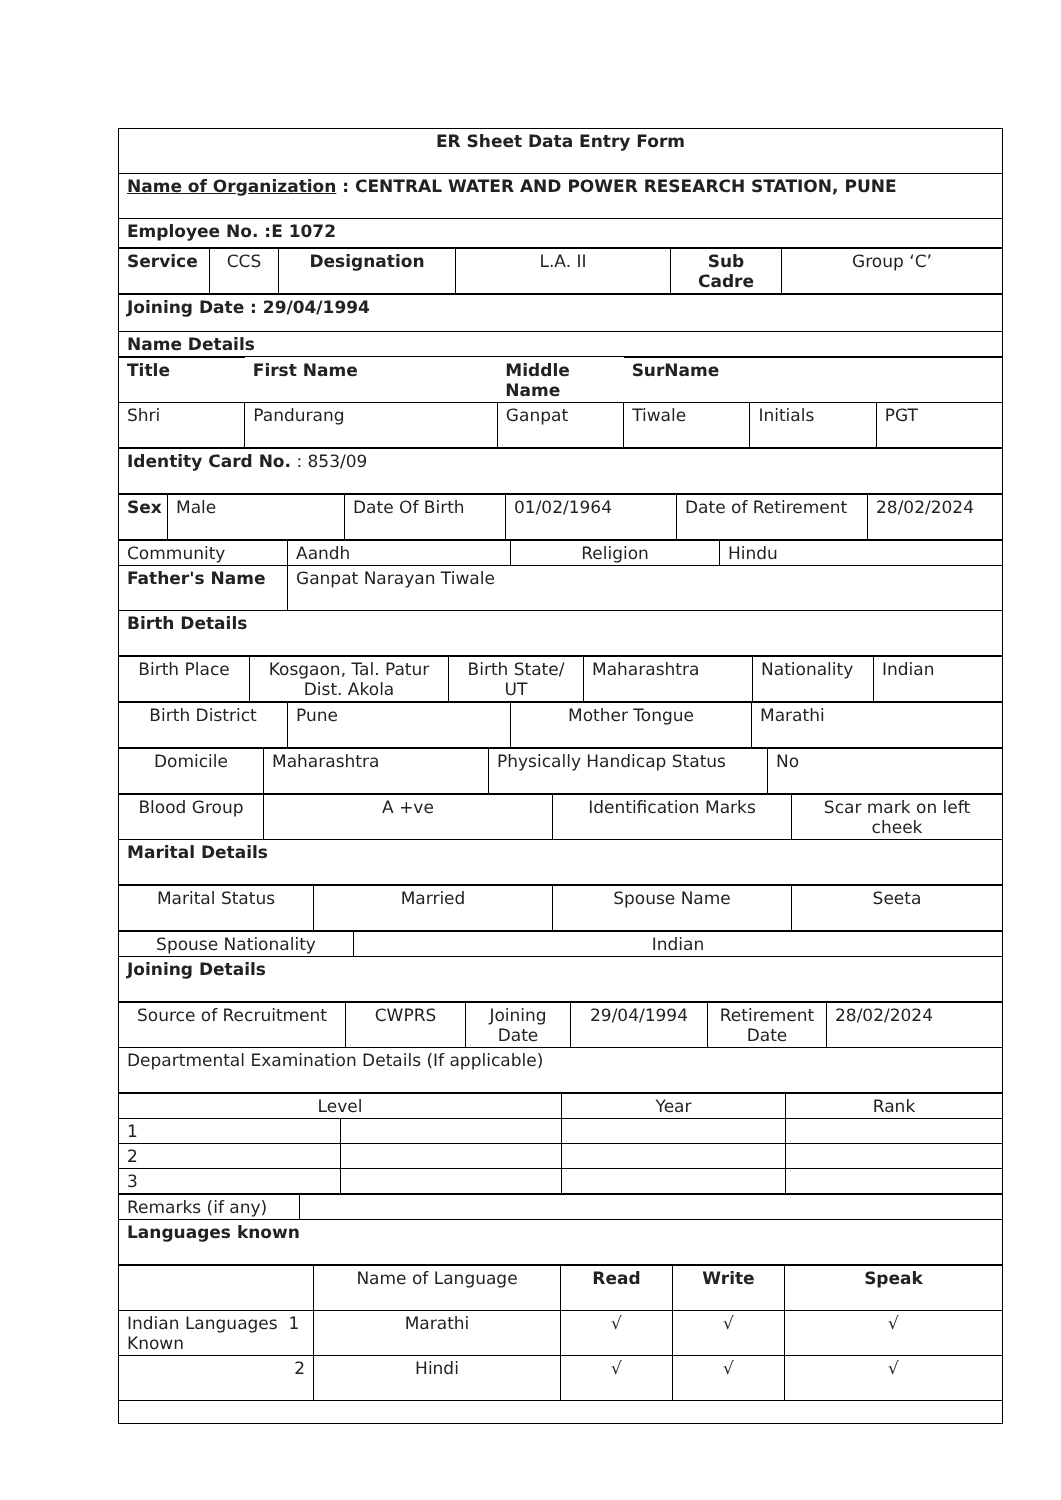| ER Sheet Data Entry Form |
| Name of Organization : CENTRAL WATER AND POWER RESEARCH STATION, PUNE |
| Employee No. :E 1072 |
| Service | CCS | Designation | L.A. II | Sub Cadre | Group ‘C’ |
| Joining Date : 29/04/1994 |
| Name Details |
| Title | First Name | Middle Name | SurName | | |
| Shri | Pandurang | Ganpat | Tiwale | Initials | PGT |
| Identity Card No. : 853/09 |
| Sex | Male | Date Of Birth | 01/02/1964 | Date of Retirement | 28/02/2024 |
| Community | Aandh | Religion | Hindu |
| Father's Name | Ganpat Narayan Tiwale | | |
| Birth Details | | | |
| Birth Place | Kosgaon, Tal. Patur Dist. Akola | Birth State/ UT | Maharashtra | Nationality | Indian |
| Birth District | Pune | Mother Tongue | Marathi |
| Domicile | Maharashtra | Physically Handicap Status | No |
| Blood Group | A +ve | Identification Marks | Scar mark on left cheek |
| Marital Details | | | |
| Marital Status | Married | Spouse Name | Seeta |
| Spouse Nationality | Indian |
| Joining Details | |
| Source of Recruitment | CWPRS | Joining Date | 29/04/1994 | Retirement Date | 28/02/2024 |
| Departmental Examination Details (If applicable) | | | | | |
| Level | | Year | Rank |
| 1 | | | |
| 2 | | | |
| 3 | | | |
| Remarks (if any) | |
| Languages known | |
| | Name of Language | Read | Write | Speak |
| Indian Languages 1 Known | Marathi | √ | √ | √ |
| 2 | Hindi | √ | √ | √ |